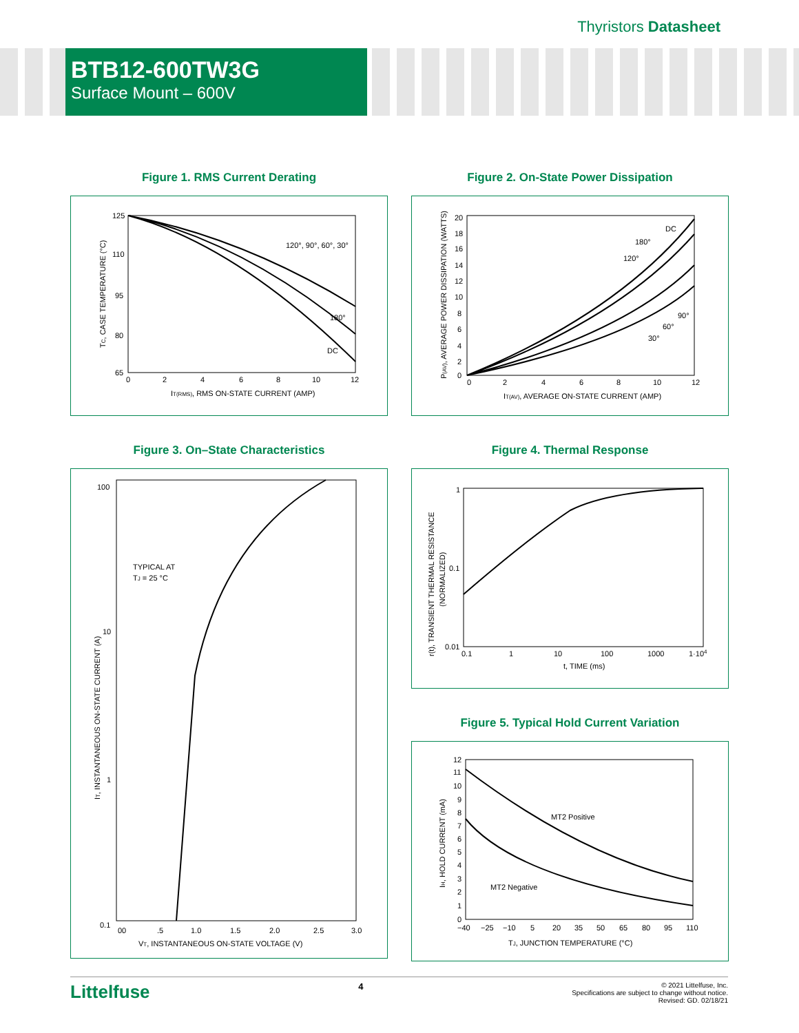Thyristors Datasheet
BTB12-600TW3G
Surface Mount – 600V
Figure 1. RMS Current Derating
125
110
95
80
65
0
2
4
6
8
10
12
120°, 90°, 60°, 30°
180°
DC
IT(RMS), RMS ON-STATE CURRENT (AMP)
TC, CASE TEMPERATURE (°C)
Figure 2. On-State Power Dissipation
20
18
16
14
12
10
8
6
4
2
0
0
2
4
6
8
10
12
DC
180°
120°
90°
60°
30°
IT(AV), AVERAGE ON-STATE CURRENT (AMP)
P(AV), AVERAGE POWER DISSIPATION (WATTS)
Figure 3. On–State Characteristics
100
10
1
0.1
00
.5
1.0
1.5
2.0
2.5
3.0
TYPICAL AT
TJ = 25 °C
VT, INSTANTANEOUS ON-STATE VOLTAGE (V)
IT, INSTANTANEOUS ON-STATE CURRENT (A)
Figure 4. Thermal Response
1
0.1
0.01
0.1
1
10
100
1000
1·104
t, TIME (ms)
r(t), TRANSIENT THERMAL RESISTANCE
(NORMALIZED)
Figure 5. Typical Hold Current Variation
12
11
10
9
8
7
6
5
4
3
2
1
0
−40
−25
−10
5
20
35
50
65
80
95
110
MT2 Positive
MT2 Negative
TJ, JUNCTION TEMPERATURE (°C)
IH, HOLD CURRENT (mA)
Littelfuse 4 © 2021 Littelfuse, Inc.
Specifications are subject to change without notice.
Revised: GD. 02/18/21